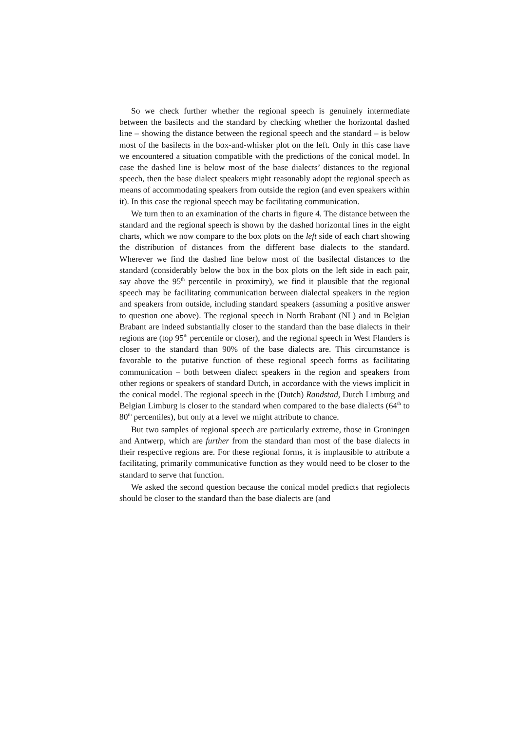So we check further whether the regional speech is genuinely intermediate between the basilects and the standard by checking whether the horizontal dashed line – showing the distance between the regional speech and the standard – is below most of the basilects in the box-and-whisker plot on the left. Only in this case have we encountered a situation compatible with the predictions of the conical model. In case the dashed line is below most of the base dialects’ distances to the regional speech, then the base dialect speakers might reasonably adopt the regional speech as means of accommodating speakers from outside the region (and even speakers within it). In this case the regional speech may be facilitating communication.
We turn then to an examination of the charts in figure 4. The distance between the standard and the regional speech is shown by the dashed horizontal lines in the eight charts, which we now compare to the box plots on the left side of each chart showing the distribution of distances from the different base dialects to the standard. Wherever we find the dashed line below most of the basilectal distances to the standard (considerably below the box in the box plots on the left side in each pair, say above the 95<sup>th</sup> percentile in proximity), we find it plausible that the regional speech may be facilitating communication between dialectal speakers in the region and speakers from outside, including standard speakers (assuming a positive answer to question one above). The regional speech in North Brabant (NL) and in Belgian Brabant are indeed substantially closer to the standard than the base dialects in their regions are (top 95<sup>th</sup> percentile or closer), and the regional speech in West Flanders is closer to the standard than 90% of the base dialects are. This circumstance is favorable to the putative function of these regional speech forms as facilitating communication – both between dialect speakers in the region and speakers from other regions or speakers of standard Dutch, in accordance with the views implicit in the conical model. The regional speech in the (Dutch) Randstad, Dutch Limburg and Belgian Limburg is closer to the standard when compared to the base dialects (64<sup>th</sup> to 80<sup>th</sup> percentiles), but only at a level we might attribute to chance.
But two samples of regional speech are particularly extreme, those in Groningen and Antwerp, which are further from the standard than most of the base dialects in their respective regions are. For these regional forms, it is implausible to attribute a facilitating, primarily communicative function as they would need to be closer to the standard to serve that function.
We asked the second question because the conical model predicts that regiolects should be closer to the standard than the base dialects are (and